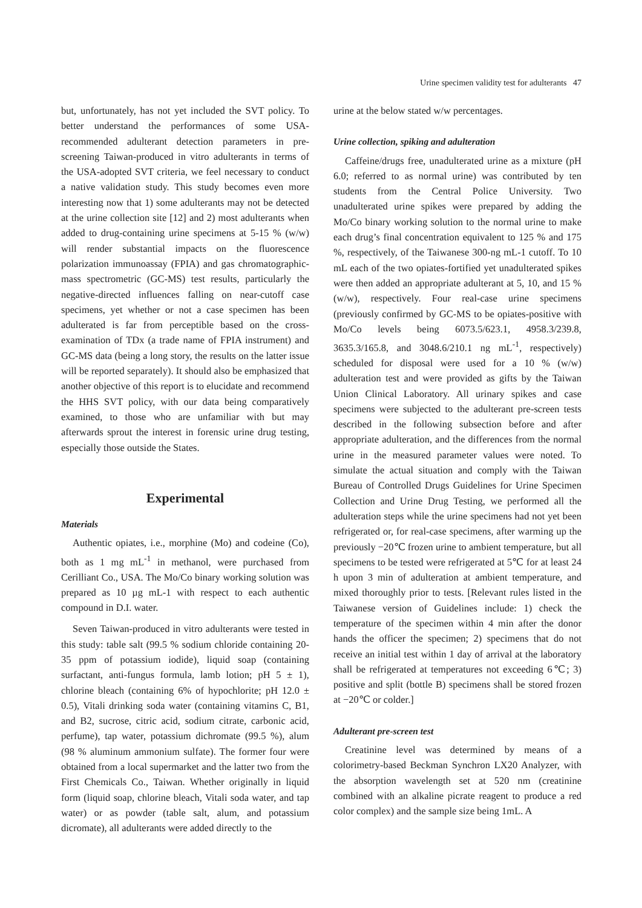Urine specimen validity test for adulterants 47
but, unfortunately, has not yet included the SVT policy. To better understand the performances of some USA-recommended adulterant detection parameters in pre-screening Taiwan-produced in vitro adulterants in terms of the USA-adopted SVT criteria, we feel necessary to conduct a native validation study. This study becomes even more interesting now that 1) some adulterants may not be detected at the urine collection site [12] and 2) most adulterants when added to drug-containing urine specimens at 5-15 % (w/w) will render substantial impacts on the fluorescence polarization immunoassay (FPIA) and gas chromatographic-mass spectrometric (GC-MS) test results, particularly the negative-directed influences falling on near-cutoff case specimens, yet whether or not a case specimen has been adulterated is far from perceptible based on the cross-examination of TDx (a trade name of FPIA instrument) and GC-MS data (being a long story, the results on the latter issue will be reported separately). It should also be emphasized that another objective of this report is to elucidate and recommend the HHS SVT policy, with our data being comparatively examined, to those who are unfamiliar with but may afterwards sprout the interest in forensic urine drug testing, especially those outside the States.
Experimental
Materials
Authentic opiates, i.e., morphine (Mo) and codeine (Co), both as 1 mg mL<sup>-1</sup> in methanol, were purchased from Cerilliant Co., USA. The Mo/Co binary working solution was prepared as 10 µg mL-1 with respect to each authentic compound in D.I. water.
Seven Taiwan-produced in vitro adulterants were tested in this study: table salt (99.5 % sodium chloride containing 20-35 ppm of potassium iodide), liquid soap (containing surfactant, anti-fungus formula, lamb lotion; pH 5 ± 1), chlorine bleach (containing 6% of hypochlorite; pH 12.0 ± 0.5), Vitali drinking soda water (containing vitamins C, B1, and B2, sucrose, citric acid, sodium citrate, carbonic acid, perfume), tap water, potassium dichromate (99.5 %), alum (98 % aluminum ammonium sulfate). The former four were obtained from a local supermarket and the latter two from the First Chemicals Co., Taiwan. Whether originally in liquid form (liquid soap, chlorine bleach, Vitali soda water, and tap water) or as powder (table salt, alum, and potassium dicromate), all adulterants were added directly to the
urine at the below stated w/w percentages.
Urine collection, spiking and adulteration
Caffeine/drugs free, unadulterated urine as a mixture (pH 6.0; referred to as normal urine) was contributed by ten students from the Central Police University. Two unadulterated urine spikes were prepared by adding the Mo/Co binary working solution to the normal urine to make each drug’s final concentration equivalent to 125 % and 175 %, respectively, of the Taiwanese 300-ng mL-1 cutoff. To 10 mL each of the two opiates-fortified yet unadulterated spikes were then added an appropriate adulterant at 5, 10, and 15 % (w/w), respectively. Four real-case urine specimens (previously confirmed by GC-MS to be opiates-positive with Mo/Co levels being 6073.5/623.1, 4958.3/239.8, 3635.3/165.8, and 3048.6/210.1 ng mL<sup>-1</sup>, respectively) scheduled for disposal were used for a 10 % (w/w) adulteration test and were provided as gifts by the Taiwan Union Clinical Laboratory. All urinary spikes and case specimens were subjected to the adulterant pre-screen tests described in the following subsection before and after appropriate adulteration, and the differences from the normal urine in the measured parameter values were noted. To simulate the actual situation and comply with the Taiwan Bureau of Controlled Drugs Guidelines for Urine Specimen Collection and Urine Drug Testing, we performed all the adulteration steps while the urine specimens had not yet been refrigerated or, for real-case specimens, after warming up the previously −20℃ frozen urine to ambient temperature, but all specimens to be tested were refrigerated at 5℃ for at least 24 h upon 3 min of adulteration at ambient temperature, and mixed thoroughly prior to tests. [Relevant rules listed in the Taiwanese version of Guidelines include: 1) check the temperature of the specimen within 4 min after the donor hands the officer the specimen; 2) specimens that do not receive an initial test within 1 day of arrival at the laboratory shall be refrigerated at temperatures not exceeding 6℃; 3) positive and split (bottle B) specimens shall be stored frozen at −20℃ or colder.]
Adulterant pre-screen test
Creatinine level was determined by means of a colorimetry-based Beckman Synchron LX20 Analyzer, with the absorption wavelength set at 520 nm (creatinine combined with an alkaline picrate reagent to produce a red color complex) and the sample size being 1mL. A